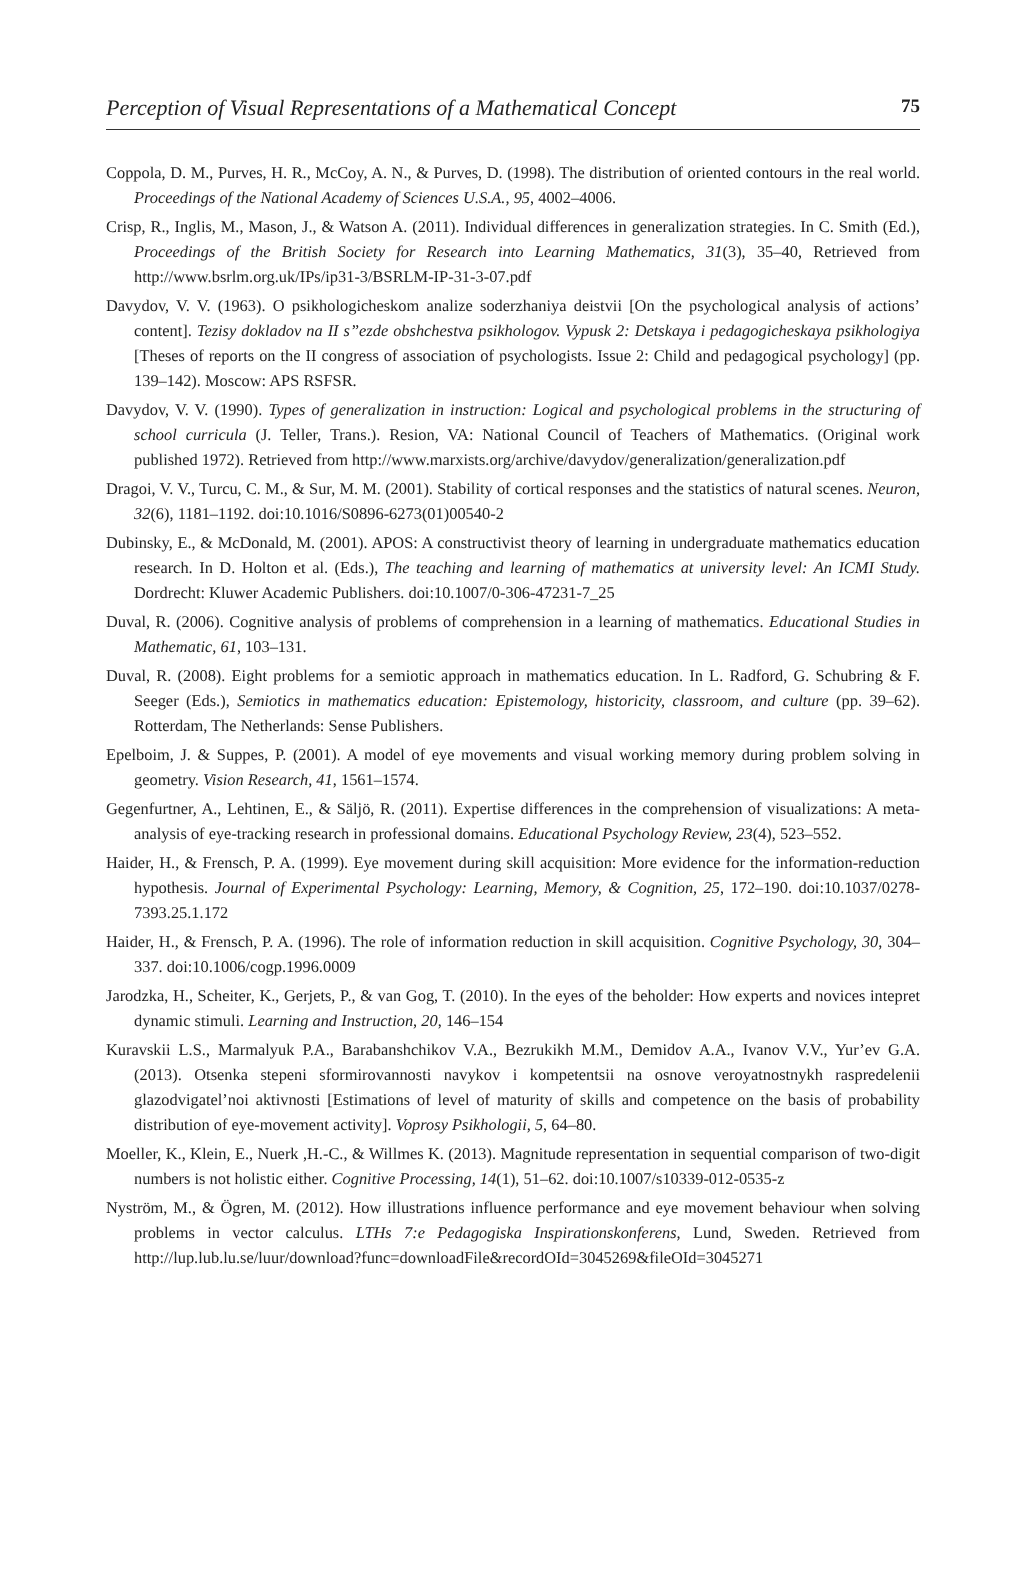Perception of Visual Representations of a Mathematical Concept 75
Coppola, D. M., Purves, H. R., McCoy, A. N., & Purves, D. (1998). The distribution of oriented contours in the real world. Proceedings of the National Academy of Sciences U.S.A., 95, 4002–4006.
Crisp, R., Inglis, M., Mason, J., & Watson A. (2011). Individual differences in generalization strategies. In C. Smith (Ed.), Proceedings of the British Society for Research into Learning Mathematics, 31(3), 35–40, Retrieved from http://www.bsrlm.org.uk/IPs/ip31-3/BSRLM-IP-31-3-07.pdf
Davydov, V. V. (1963). O psikhologicheskom analize soderzhaniya deistvii [On the psychological analysis of actions’ content]. Tezisy dokladov na II s”ezde obshchestva psikhologov. Vypusk 2: Detskaya i pedagogicheskaya psikhologiya [Theses of reports on the II congress of association of psychologists. Issue 2: Child and pedagogical psychology] (pp. 139–142). Moscow: APS RSFSR.
Davydov, V. V. (1990). Types of generalization in instruction: Logical and psychological problems in the structuring of school curricula (J. Teller, Trans.). Resion, VA: National Council of Teachers of Mathematics. (Original work published 1972). Retrieved from http://www.marxists.org/archive/davydov/generalization/generalization.pdf
Dragoi, V. V., Turcu, C. M., & Sur, M. M. (2001). Stability of cortical responses and the statistics of natural scenes. Neuron, 32(6), 1181–1192. doi:10.1016/S0896-6273(01)00540-2
Dubinsky, E., & McDonald, M. (2001). APOS: A constructivist theory of learning in undergraduate mathematics education research. In D. Holton et al. (Eds.), The teaching and learning of mathematics at university level: An ICMI Study. Dordrecht: Kluwer Academic Publishers. doi:10.1007/0-306-47231-7_25
Duval, R. (2006). Cognitive analysis of problems of comprehension in a learning of mathematics. Educational Studies in Mathematic, 61, 103–131.
Duval, R. (2008). Eight problems for a semiotic approach in mathematics education. In L. Radford, G. Schubring & F. Seeger (Eds.), Semiotics in mathematics education: Epistemology, historicity, classroom, and culture (pp. 39–62). Rotterdam, The Netherlands: Sense Publishers.
Epelboim, J. & Suppes, P. (2001). A model of eye movements and visual working memory during problem solving in geometry. Vision Research, 41, 1561–1574.
Gegenfurtner, A., Lehtinen, E., & Säljö, R. (2011). Expertise differences in the comprehension of visualizations: A meta-analysis of eye-tracking research in professional domains. Educational Psychology Review, 23(4), 523–552.
Haider, H., & Frensch, P. A. (1999). Eye movement during skill acquisition: More evidence for the information-reduction hypothesis. Journal of Experimental Psychology: Learning, Memory, & Cognition, 25, 172–190. doi:10.1037/0278-7393.25.1.172
Haider, H., & Frensch, P. A. (1996). The role of information reduction in skill acquisition. Cognitive Psychology, 30, 304–337. doi:10.1006/cogp.1996.0009
Jarodzka, H., Scheiter, K., Gerjets, P., & van Gog, T. (2010). In the eyes of the beholder: How experts and novices intepret dynamic stimuli. Learning and Instruction, 20, 146–154
Kuravskii L.S., Marmalyuk P.A., Barabanshchikov V.A., Bezrukikh M.M., Demidov A.A., Ivanov V.V., Yur’ev G.A. (2013). Otsenka stepeni sformirovannosti navykov i kompetentsii na osnove veroyatnostnykh raspredelenii glazodvigatel’noi aktivnosti [Estimations of level of maturity of skills and competence on the basis of probability distribution of eye-movement activity]. Voprosy Psikhologii, 5, 64–80.
Moeller, K., Klein, E., Nuerk ,H.-C., & Willmes K. (2013). Magnitude representation in sequential comparison of two-digit numbers is not holistic either. Cognitive Processing, 14(1), 51–62. doi:10.1007/s10339-012-0535-z
Nyström, M., & Ögren, M. (2012). How illustrations influence performance and eye movement behaviour when solving problems in vector calculus. LTHs 7:e Pedagogiska Inspirationskonferens, Lund, Sweden. Retrieved from http://lup.lub.lu.se/luur/download?func=downloadFile&recordOId=3045269&fileOId=3045271